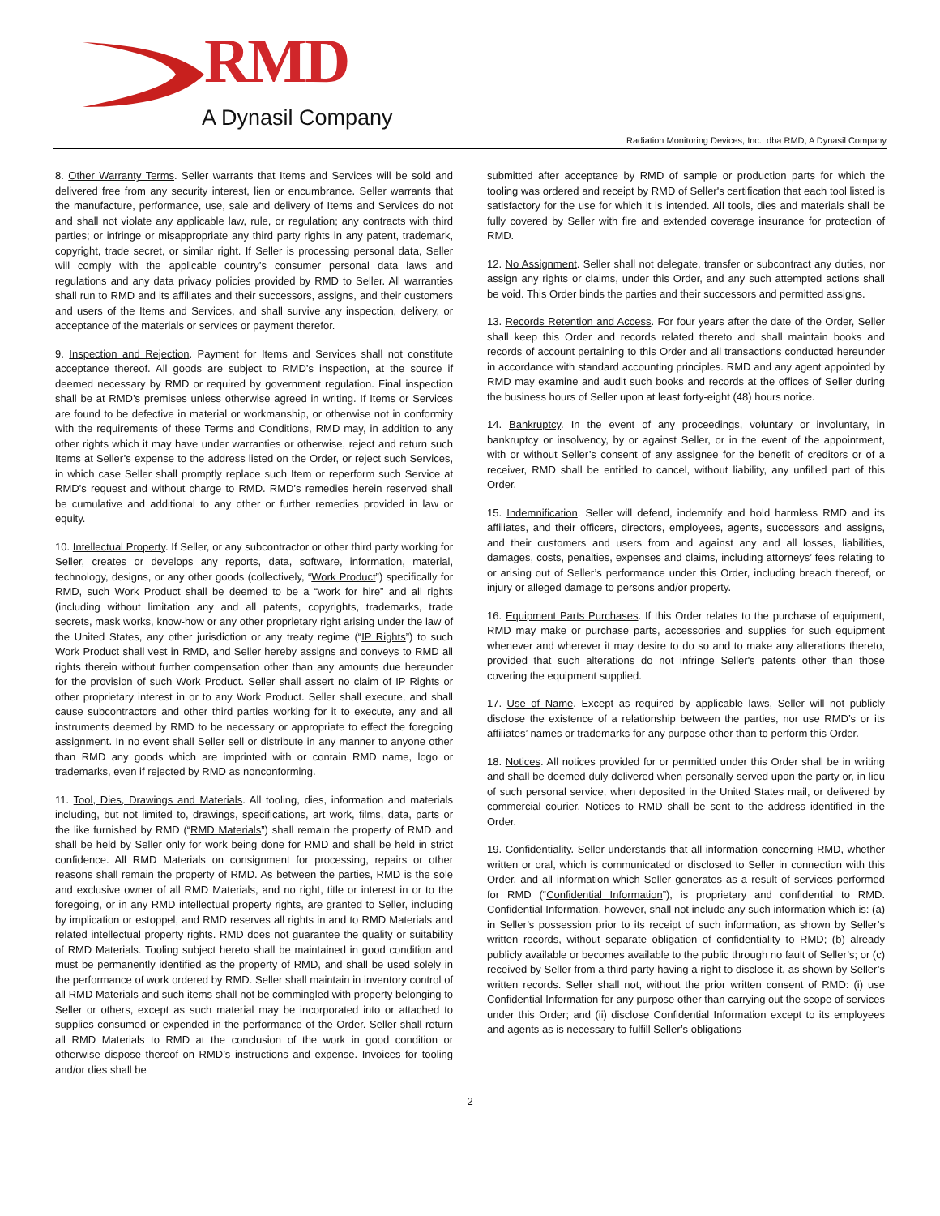RMD
A Dynasil Company
Radiation Monitoring Devices, Inc.: dba RMD, A Dynasil Company
8. Other Warranty Terms. Seller warrants that Items and Services will be sold and delivered free from any security interest, lien or encumbrance. Seller warrants that the manufacture, performance, use, sale and delivery of Items and Services do not and shall not violate any applicable law, rule, or regulation; any contracts with third parties; or infringe or misappropriate any third party rights in any patent, trademark, copyright, trade secret, or similar right. If Seller is processing personal data, Seller will comply with the applicable country’s consumer personal data laws and regulations and any data privacy policies provided by RMD to Seller. All warranties shall run to RMD and its affiliates and their successors, assigns, and their customers and users of the Items and Services, and shall survive any inspection, delivery, or acceptance of the materials or services or payment therefor.
9. Inspection and Rejection. Payment for Items and Services shall not constitute acceptance thereof. All goods are subject to RMD’s inspection, at the source if deemed necessary by RMD or required by government regulation. Final inspection shall be at RMD’s premises unless otherwise agreed in writing. If Items or Services are found to be defective in material or workmanship, or otherwise not in conformity with the requirements of these Terms and Conditions, RMD may, in addition to any other rights which it may have under warranties or otherwise, reject and return such Items at Seller’s expense to the address listed on the Order, or reject such Services, in which case Seller shall promptly replace such Item or reperform such Service at RMD’s request and without charge to RMD. RMD’s remedies herein reserved shall be cumulative and additional to any other or further remedies provided in law or equity.
10. Intellectual Property. If Seller, or any subcontractor or other third party working for Seller, creates or develops any reports, data, software, information, material, technology, designs, or any other goods (collectively, “Work Product”) specifically for RMD, such Work Product shall be deemed to be a “work for hire” and all rights (including without limitation any and all patents, copyrights, trademarks, trade secrets, mask works, know-how or any other proprietary right arising under the law of the United States, any other jurisdiction or any treaty regime (“IP Rights”) to such Work Product shall vest in RMD, and Seller hereby assigns and conveys to RMD all rights therein without further compensation other than any amounts due hereunder for the provision of such Work Product. Seller shall assert no claim of IP Rights or other proprietary interest in or to any Work Product. Seller shall execute, and shall cause subcontractors and other third parties working for it to execute, any and all instruments deemed by RMD to be necessary or appropriate to effect the foregoing assignment. In no event shall Seller sell or distribute in any manner to anyone other than RMD any goods which are imprinted with or contain RMD name, logo or trademarks, even if rejected by RMD as nonconforming.
11. Tool, Dies, Drawings and Materials. All tooling, dies, information and materials including, but not limited to, drawings, specifications, art work, films, data, parts or the like furnished by RMD (“RMD Materials”) shall remain the property of RMD and shall be held by Seller only for work being done for RMD and shall be held in strict confidence. All RMD Materials on consignment for processing, repairs or other reasons shall remain the property of RMD. As between the parties, RMD is the sole and exclusive owner of all RMD Materials, and no right, title or interest in or to the foregoing, or in any RMD intellectual property rights, are granted to Seller, including by implication or estoppel, and RMD reserves all rights in and to RMD Materials and related intellectual property rights. RMD does not guarantee the quality or suitability of RMD Materials. Tooling subject hereto shall be maintained in good condition and must be permanently identified as the property of RMD, and shall be used solely in the performance of work ordered by RMD. Seller shall maintain in inventory control of all RMD Materials and such items shall not be commingled with property belonging to Seller or others, except as such material may be incorporated into or attached to supplies consumed or expended in the performance of the Order. Seller shall return all RMD Materials to RMD at the conclusion of the work in good condition or otherwise dispose thereof on RMD’s instructions and expense. Invoices for tooling and/or dies shall be
submitted after acceptance by RMD of sample or production parts for which the tooling was ordered and receipt by RMD of Seller's certification that each tool listed is satisfactory for the use for which it is intended. All tools, dies and materials shall be fully covered by Seller with fire and extended coverage insurance for protection of RMD.
12. No Assignment. Seller shall not delegate, transfer or subcontract any duties, nor assign any rights or claims, under this Order, and any such attempted actions shall be void. This Order binds the parties and their successors and permitted assigns.
13. Records Retention and Access. For four years after the date of the Order, Seller shall keep this Order and records related thereto and shall maintain books and records of account pertaining to this Order and all transactions conducted hereunder in accordance with standard accounting principles. RMD and any agent appointed by RMD may examine and audit such books and records at the offices of Seller during the business hours of Seller upon at least forty-eight (48) hours notice.
14. Bankruptcy. In the event of any proceedings, voluntary or involuntary, in bankruptcy or insolvency, by or against Seller, or in the event of the appointment, with or without Seller’s consent of any assignee for the benefit of creditors or of a receiver, RMD shall be entitled to cancel, without liability, any unfilled part of this Order.
15. Indemnification. Seller will defend, indemnify and hold harmless RMD and its affiliates, and their officers, directors, employees, agents, successors and assigns, and their customers and users from and against any and all losses, liabilities, damages, costs, penalties, expenses and claims, including attorneys’ fees relating to or arising out of Seller’s performance under this Order, including breach thereof, or injury or alleged damage to persons and/or property.
16. Equipment Parts Purchases. If this Order relates to the purchase of equipment, RMD may make or purchase parts, accessories and supplies for such equipment whenever and wherever it may desire to do so and to make any alterations thereto, provided that such alterations do not infringe Seller's patents other than those covering the equipment supplied.
17. Use of Name. Except as required by applicable laws, Seller will not publicly disclose the existence of a relationship between the parties, nor use RMD’s or its affiliates’ names or trademarks for any purpose other than to perform this Order.
18. Notices. All notices provided for or permitted under this Order shall be in writing and shall be deemed duly delivered when personally served upon the party or, in lieu of such personal service, when deposited in the United States mail, or delivered by commercial courier. Notices to RMD shall be sent to the address identified in the Order.
19. Confidentiality. Seller understands that all information concerning RMD, whether written or oral, which is communicated or disclosed to Seller in connection with this Order, and all information which Seller generates as a result of services performed for RMD (“Confidential Information”), is proprietary and confidential to RMD. Confidential Information, however, shall not include any such information which is: (a) in Seller’s possession prior to its receipt of such information, as shown by Seller’s written records, without separate obligation of confidentiality to RMD; (b) already publicly available or becomes available to the public through no fault of Seller’s; or (c) received by Seller from a third party having a right to disclose it, as shown by Seller’s written records. Seller shall not, without the prior written consent of RMD: (i) use Confidential Information for any purpose other than carrying out the scope of services under this Order; and (ii) disclose Confidential Information except to its employees and agents as is necessary to fulfill Seller’s obligations
2